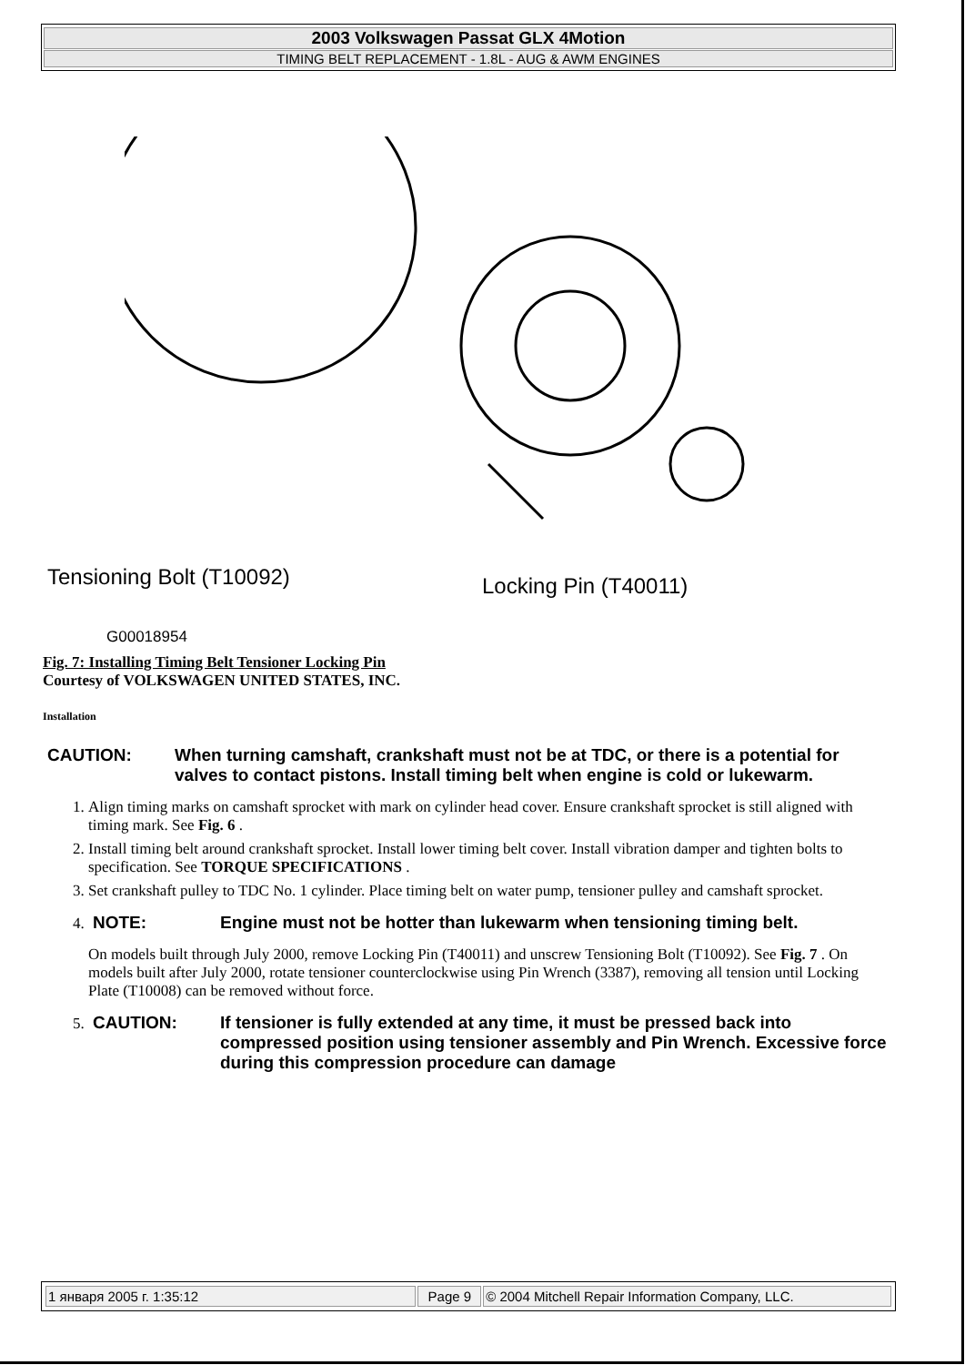2003 Volkswagen Passat GLX 4Motion
TIMING BELT REPLACEMENT - 1.8L - AUG & AWM ENGINES
Tensioning Bolt (T10092) Locking Pin (T40011)
G00018954
Fig. 7: Installing Timing Belt Tensioner Locking Pin
Courtesy of VOLKSWAGEN UNITED STATES, INC.
Installation
CAUTION: When turning camshaft, crankshaft must not be at TDC, or there is a potential for valves to contact pistons. Install timing belt when engine is cold or lukewarm.
1. Align timing marks on camshaft sprocket with mark on cylinder head cover. Ensure crankshaft sprocket is still aligned with timing mark. See Fig. 6 .
2. Install timing belt around crankshaft sprocket. Install lower timing belt cover. Install vibration damper and tighten bolts to specification. See TORQUE SPECIFICATIONS .
3. Set crankshaft pulley to TDC No. 1 cylinder. Place timing belt on water pump, tensioner pulley and camshaft sprocket.
4. NOTE: Engine must not be hotter than lukewarm when tensioning timing belt.
On models built through July 2000, remove Locking Pin (T40011) and unscrew Tensioning Bolt (T10092). See Fig. 7 . On models built after July 2000, rotate tensioner counterclockwise using Pin Wrench (3387), removing all tension until Locking Plate (T10008) can be removed without force.
5. CAUTION: If tensioner is fully extended at any time, it must be pressed back into compressed position using tensioner assembly and Pin Wrench. Excessive force during this compression procedure can damage
| 1 января 2005 г. 1:35:12 | Page 9 | © 2004 Mitchell Repair Information Company, LLC. |